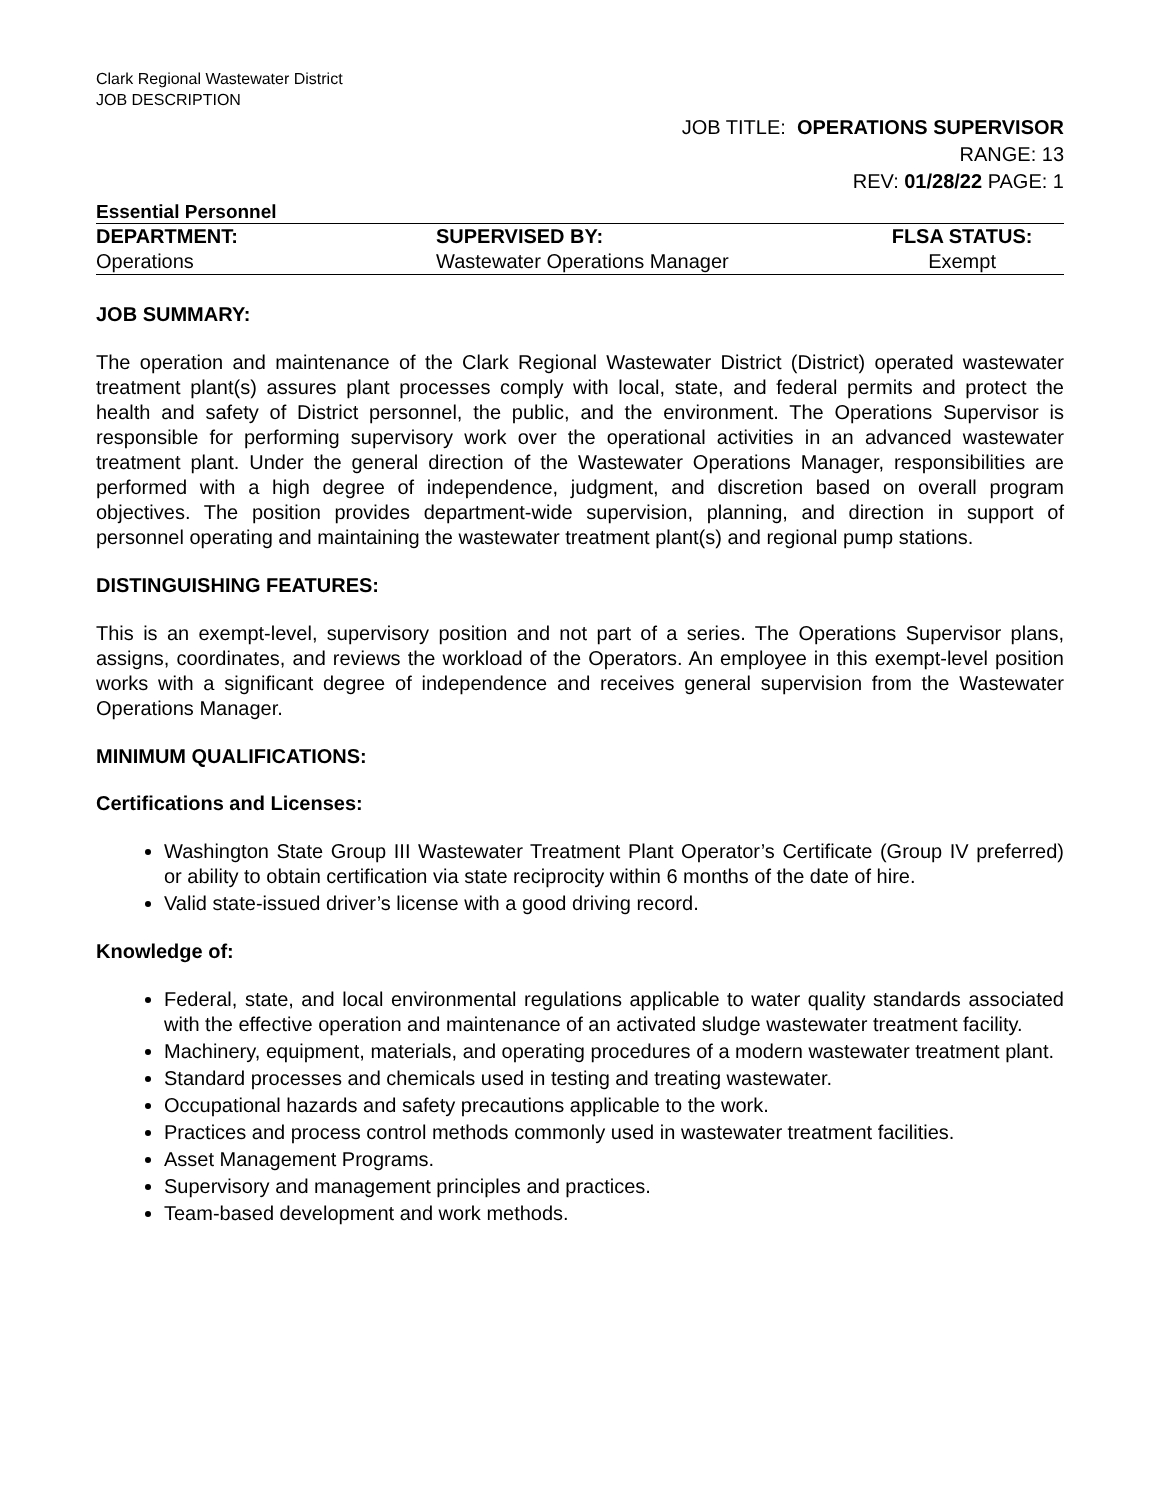Clark Regional Wastewater District
JOB DESCRIPTION
JOB TITLE: OPERATIONS SUPERVISOR
RANGE: 13
REV: 01/28/22 PAGE: 1
Essential Personnel
| DEPARTMENT: | SUPERVISED BY: | FLSA STATUS: |
| --- | --- | --- |
| Operations | Wastewater Operations Manager | Exempt |
JOB SUMMARY:
The operation and maintenance of the Clark Regional Wastewater District (District) operated wastewater treatment plant(s) assures plant processes comply with local, state, and federal permits and protect the health and safety of District personnel, the public, and the environment. The Operations Supervisor is responsible for performing supervisory work over the operational activities in an advanced wastewater treatment plant. Under the general direction of the Wastewater Operations Manager, responsibilities are performed with a high degree of independence, judgment, and discretion based on overall program objectives. The position provides department-wide supervision, planning, and direction in support of personnel operating and maintaining the wastewater treatment plant(s) and regional pump stations.
DISTINGUISHING FEATURES:
This is an exempt-level, supervisory position and not part of a series. The Operations Supervisor plans, assigns, coordinates, and reviews the workload of the Operators. An employee in this exempt-level position works with a significant degree of independence and receives general supervision from the Wastewater Operations Manager.
MINIMUM QUALIFICATIONS:
Certifications and Licenses:
Washington State Group III Wastewater Treatment Plant Operator’s Certificate (Group IV preferred) or ability to obtain certification via state reciprocity within 6 months of the date of hire.
Valid state-issued driver’s license with a good driving record.
Knowledge of:
Federal, state, and local environmental regulations applicable to water quality standards associated with the effective operation and maintenance of an activated sludge wastewater treatment facility.
Machinery, equipment, materials, and operating procedures of a modern wastewater treatment plant.
Standard processes and chemicals used in testing and treating wastewater.
Occupational hazards and safety precautions applicable to the work.
Practices and process control methods commonly used in wastewater treatment facilities.
Asset Management Programs.
Supervisory and management principles and practices.
Team-based development and work methods.